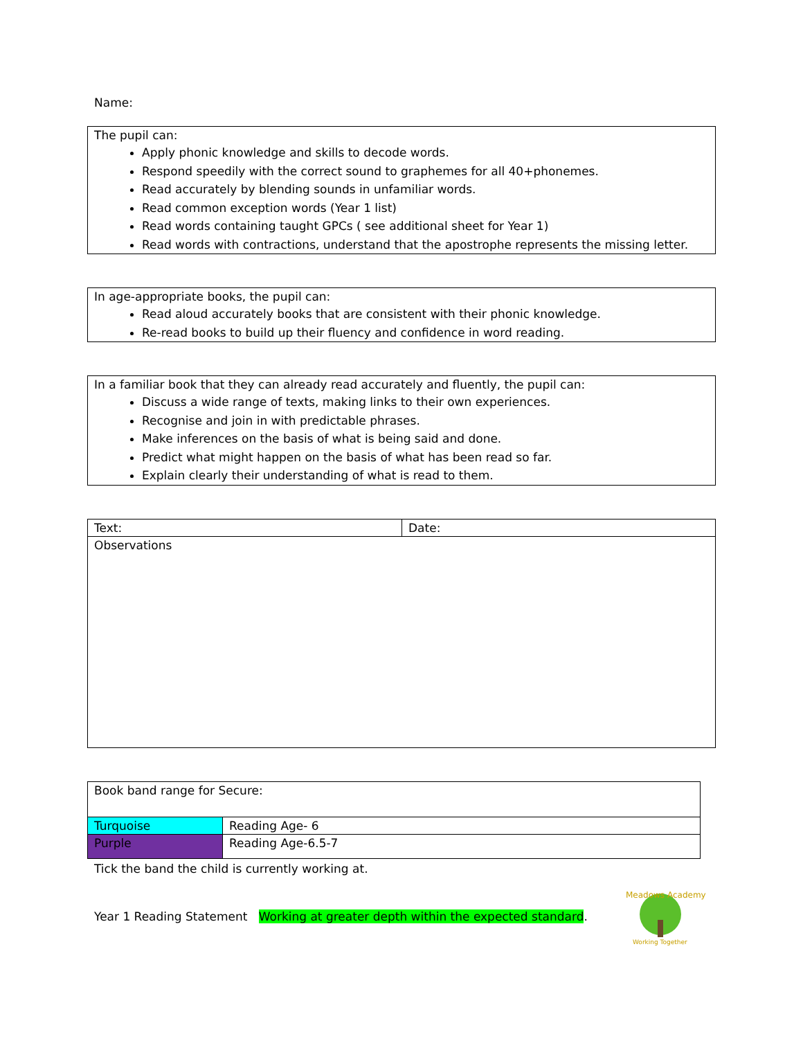Name:
The pupil can:
Apply phonic knowledge and skills to decode words.
Respond speedily with the correct sound to graphemes for all 40+phonemes.
Read accurately by blending sounds in unfamiliar words.
Read common exception words (Year 1 list)
Read words containing taught GPCs ( see additional sheet for Year 1)
Read words with contractions, understand that the apostrophe represents the missing letter.
In age-appropriate books, the pupil can:
Read aloud accurately books that are consistent with their phonic knowledge.
Re-read books to build up their fluency and confidence in word reading.
In a familiar book that they can already read accurately and fluently, the pupil can:
Discuss a wide range of texts, making links to their own experiences.
Recognise and join in with predictable phrases.
Make inferences on the basis of what is being said and done.
Predict what might happen on the basis of what has been read so far.
Explain clearly their understanding of what is read to them.
| Text: | Date: |
| Observations | |
| Book band range for Secure: | |
| Turquoise | Reading Age- 6 |
| Purple | Reading Age-6.5-7 |
Tick the band the child is currently working at.
Year 1 Reading Statement Working at greater depth within the expected standard.
Meadows Academy
Working Together